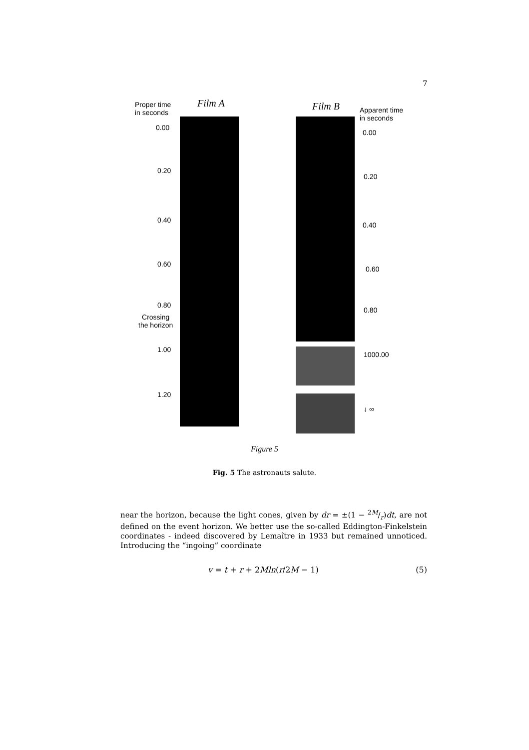7
Proper time
in seconds
Film A Film B
Apparent time
in seconds
0.00
0.20
0.40
0.60
0.80
Crossing
the horizon
1.00
1.20
0.00
0.20
0.40
0.60
0.80
1000.00
↓ ∞
Figure 5
Fig. 5 The astronauts salute.
near the horizon, because the light cones, given by dr = ±(1 − 2M/r)dt, are not defined on the event horizon. We better use the so-called Eddington-Finkelstein coordinates - indeed discovered by Lemaître in 1933 but remained unnoticed. Introducing the “ingoing” coordinate
v = t + r + 2Mln(r/2M − 1) (5)